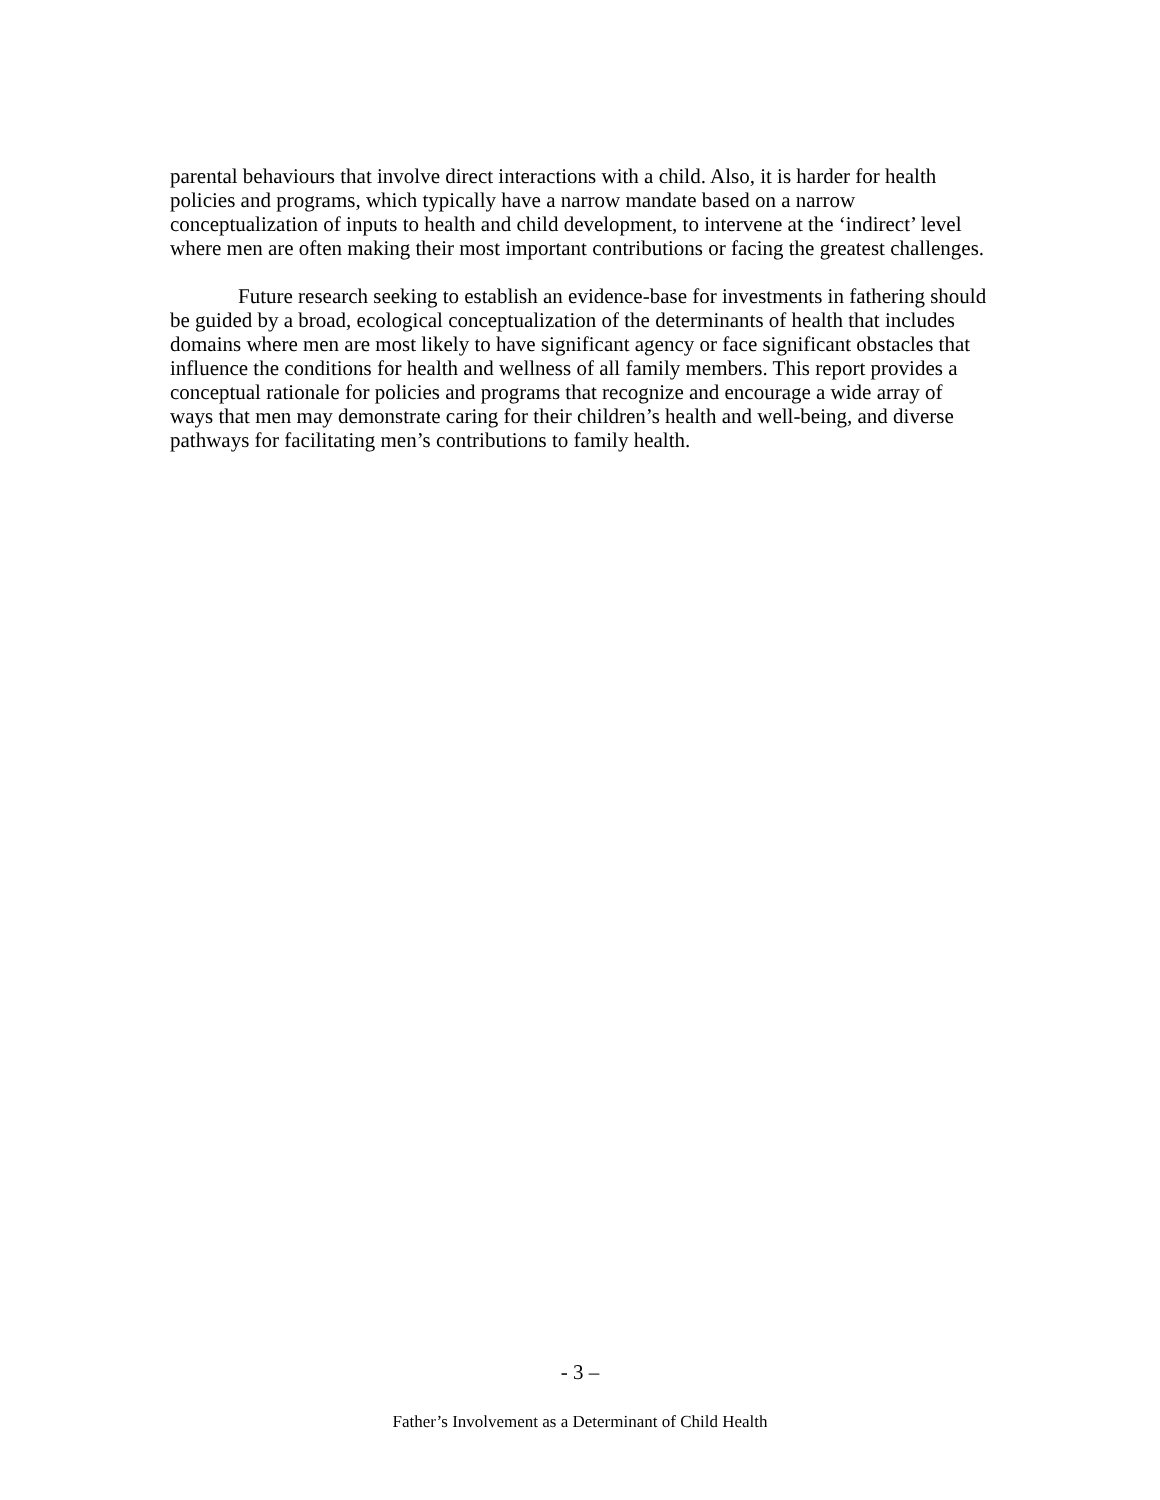parental behaviours that involve direct interactions with a child. Also, it is harder for health policies and programs, which typically have a narrow mandate based on a narrow conceptualization of inputs to health and child development, to intervene at the ‘indirect’ level where men are often making their most important contributions or facing the greatest challenges.
Future research seeking to establish an evidence-base for investments in fathering should be guided by a broad, ecological conceptualization of the determinants of health that includes domains where men are most likely to have significant agency or face significant obstacles that influence the conditions for health and wellness of all family members. This report provides a conceptual rationale for policies and programs that recognize and encourage a wide array of ways that men may demonstrate caring for their children’s health and well-being, and diverse pathways for facilitating men’s contributions to family health.
- 3 –
Father’s Involvement as a Determinant of Child Health